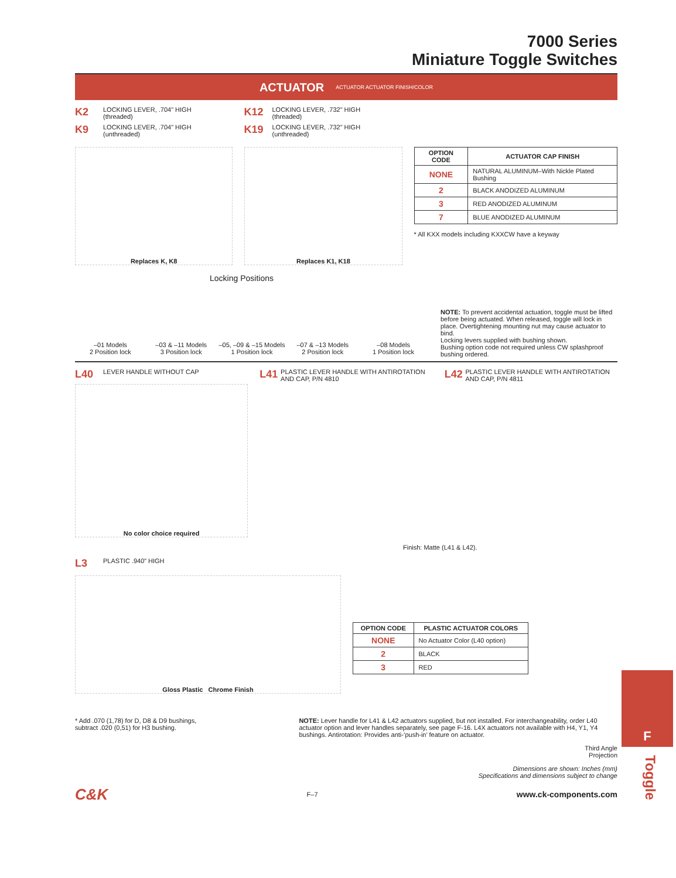7000 Series
Miniature Toggle Switches
ACTUATOR ACTUATOR ACTUATOR FINISH/COLOR
K2 LOCKING LEVER, .704" HIGH
(threaded)
K9 LOCKING LEVER, .704" HIGH
(unthreaded)
K12 LOCKING LEVER, .732" HIGH
(threaded)
K19 LOCKING LEVER, .732" HIGH
(unthreaded)
Replaces K, K8 Replaces K1, K18
| OPTION CODE | ACTUATOR CAP FINISH |
| --- | --- |
| NONE | NATURAL ALUMINUM–With Nickle Plated Bushing |
| 2 | BLACK ANODIZED ALUMINUM |
| 3 | RED ANODIZED ALUMINUM |
| 7 | BLUE ANODIZED ALUMINUM |
* All KXX models including KXXCW have a keyway
Locking Positions
–01 Models
2 Position lock
–03 & –11 Models
3 Position lock
–05, –09 & –15 Models
1 Position lock
–07 & –13 Models
2 Position lock
–08 Models
1 Position lock
NOTE: To prevent accidental actuation, toggle must be lifted before being actuated. When released, toggle will lock in place. Overtightening mounting nut may cause actuator to bind.
Locking levers supplied with bushing shown.
Bushing option code not required unless CW splashproof bushing ordered.
L40 LEVER HANDLE WITHOUT CAP
No color choice required
L41 PLASTIC LEVER HANDLE WITH ANTIROTATION AND CAP, P/N 4810
L42 PLASTIC LEVER HANDLE WITH ANTIROTATION AND CAP, P/N 4811
Finish: Matte (L41 & L42).
L3 PLASTIC .940” HIGH
Gloss Plastic Chrome Finish
| OPTION CODE | PLASTIC ACTUATOR COLORS |
| --- | --- |
| NONE | No Actuator Color (L40 option) |
| 2 | BLACK |
| 3 | RED |
* Add .070 (1,78) for D, D8 & D9 bushings,
subtract .020 (0,51) for H3 bushing.
NOTE: Lever handle for L41 & L42 actuators supplied, but not installed. For interchangeability, order L40 actuator option and lever handles separately, see page F-16. L4X actuators not available with H4, Y1, Y4 bushings. Antirotation: Provides anti-‘push-in’ feature on actuator.
Third Angle
Projection
Dimensions are shown: Inches (mm)
Specifications and dimensions subject to change
C&K F–7 www.ck-components.com
F
Toggle